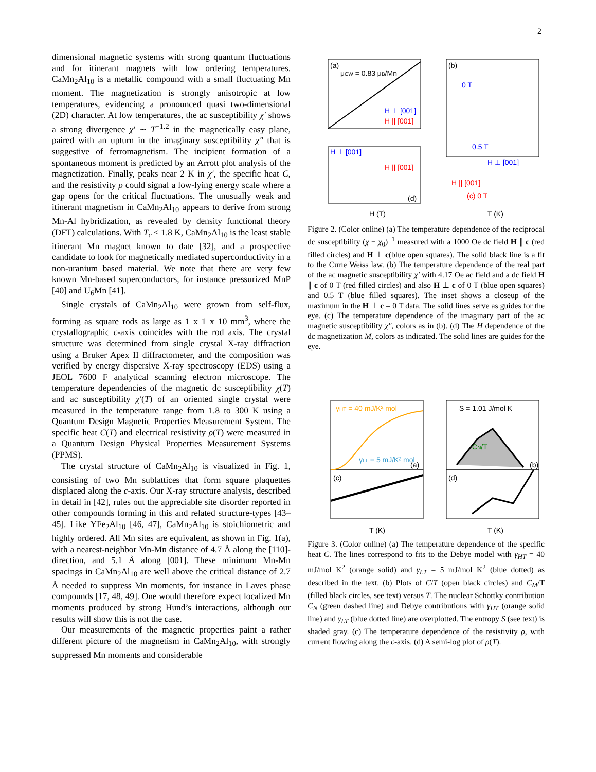2
dimensional magnetic systems with strong quantum fluctuations and for itinerant magnets with low ordering temperatures. CaMn<sub>2</sub>Al<sub>10</sub> is a metallic compound with a small fluctuating Mn moment. The magnetization is strongly anisotropic at low temperatures, evidencing a pronounced quasi two-dimensional (2D) character. At low temperatures, the ac susceptibility χ′ shows a strong divergence χ′ ∼ T<sup>−1.2</sup> in the magnetically easy plane, paired with an upturn in the imaginary susceptibility χ″ that is suggestive of ferromagnetism. The incipient formation of a spontaneous moment is predicted by an Arrott plot analysis of the magnetization. Finally, peaks near 2 K in χ′, the specific heat C, and the resistivity ρ could signal a low-lying energy scale where a gap opens for the critical fluctuations. The unusually weak and itinerant magnetism in CaMn<sub>2</sub>Al<sub>10</sub> appears to derive from strong Mn-Al hybridization, as revealed by density functional theory (DFT) calculations. With T<sub>c</sub> ≤ 1.8 K, CaMn<sub>2</sub>Al<sub>10</sub> is the least stable itinerant Mn magnet known to date [32], and a prospective candidate to look for magnetically mediated superconductivity in a non-uranium based material. We note that there are very few known Mn-based superconductors, for instance pressurized MnP [40] and U<sub>6</sub>Mn [41].
Single crystals of CaMn<sub>2</sub>Al<sub>10</sub> were grown from self-flux, forming as square rods as large as 1 x 1 x 10 mm<sup>3</sup>, where the crystallographic c-axis coincides with the rod axis. The crystal structure was determined from single crystal X-ray diffraction using a Bruker Apex II diffractometer, and the composition was verified by energy dispersive X-ray spectroscopy (EDS) using a JEOL 7600 F analytical scanning electron microscope. The temperature dependencies of the magnetic dc susceptibility χ(T) and ac susceptibility χ′(T) of an oriented single crystal were measured in the temperature range from 1.8 to 300 K using a Quantum Design Magnetic Properties Measurement System. The specific heat C(T) and electrical resistivity ρ(T) were measured in a Quantum Design Physical Properties Measurement Systems (PPMS).
The crystal structure of CaMn<sub>2</sub>Al<sub>10</sub> is visualized in Fig. 1, consisting of two Mn sublattices that form square plaquettes displaced along the c-axis. Our X-ray structure analysis, described in detail in [42], rules out the appreciable site disorder reported in other compounds forming in this and related structure-types [43–45]. Like YFe<sub>2</sub>Al<sub>10</sub> [46, 47], CaMn<sub>2</sub>Al<sub>10</sub> is stoichiometric and highly ordered. All Mn sites are equivalent, as shown in Fig. 1(a), with a nearest-neighbor Mn-Mn distance of 4.7 Å along the [110]-direction, and 5.1 Å along [001]. These minimum Mn-Mn spacings in CaMn<sub>2</sub>Al<sub>10</sub> are well above the critical distance of 2.7 Å needed to suppress Mn moments, for instance in Laves phase compounds [17, 48, 49]. One would therefore expect localized Mn moments produced by strong Hund’s interactions, although our results will show this is not the case.
Our measurements of the magnetic properties paint a rather different picture of the magnetism in CaMn<sub>2</sub>Al<sub>10</sub>, with strongly suppressed Mn moments and considerable
(a)
μCW = 0.83 μB/Mn
H ⊥ [001]
H || [001]
(b)
0 T
0.5 T
H ⊥ [001]
H || [001]
(c) 0 T
H ⊥ [001]
H || [001]
(d)
H (T)
T (K)
Figure 2. (Color online) (a) The temperature dependence of the reciprocal dc susceptibility (χ − χ<sub>0</sub>)<sup>−1</sup> measured with a 1000 Oe dc field H ∥ c (red filled circles) and H ⊥ c(blue open squares). The solid black line is a fit to the Curie Weiss law. (b) The temperature dependence of the real part of the ac magnetic susceptibility χ′ with 4.17 Oe ac field and a dc field H ∥ c of 0 T (red filled circles) and also H ⊥ c of 0 T (blue open squares) and 0.5 T (blue filled squares). The inset shows a closeup of the maximum in the H ⊥ c = 0 T data. The solid lines serve as guides for the eye. (c) The temperature dependence of the imaginary part of the ac magnetic susceptibility χ″, colors as in (b). (d) The H dependence of the dc magnetization M, colors as indicated. The solid lines are guides for the eye.
γHT = 40 mJ/K² mol
γLT = 5 mJ/K² mol
(a)
S = 1.01 J/mol K
CN/T
(b)
(c)
(d)
T (K)
T (K)
Figure 3. (Color online) (a) The temperature dependence of the specific heat C. The lines correspond to fits to the Debye model with γ<sub>HT</sub> = 40 mJ/mol K<sup>2</sup> (orange solid) and γ<sub>LT</sub> = 5 mJ/mol K<sup>2</sup> (blue dotted) as described in the text. (b) Plots of C/T (open black circles) and C<sub>M</sub>/T (filled black circles, see text) versus T. The nuclear Schottky contribution C<sub>N</sub> (green dashed line) and Debye contributions with γ<sub>HT</sub> (orange solid line) and γ<sub>LT</sub> (blue dotted line) are overplotted. The entropy S (see text) is shaded gray. (c) The temperature dependence of the resistivity ρ, with current flowing along the c-axis. (d) A semi-log plot of ρ(T).